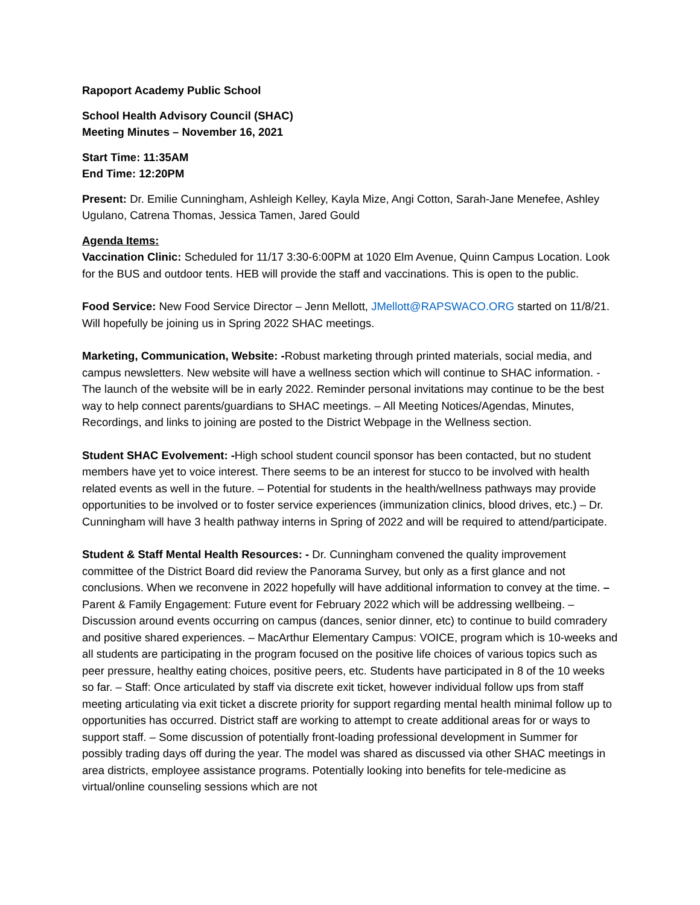Rapoport Academy Public School
School Health Advisory Council (SHAC)
Meeting Minutes – November 16, 2021
Start Time: 11:35AM
End Time: 12:20PM
Present: Dr. Emilie Cunningham, Ashleigh Kelley, Kayla Mize, Angi Cotton, Sarah-Jane Menefee, Ashley Ugulano, Catrena Thomas, Jessica Tamen, Jared Gould
Agenda Items:
Vaccination Clinic: Scheduled for 11/17 3:30-6:00PM at 1020 Elm Avenue, Quinn Campus Location. Look for the BUS and outdoor tents. HEB will provide the staff and vaccinations. This is open to the public.
Food Service: New Food Service Director – Jenn Mellott, JMellott@RAPSWACO.ORG started on 11/8/21. Will hopefully be joining us in Spring 2022 SHAC meetings.
Marketing, Communication, Website: -Robust marketing through printed materials, social media, and campus newsletters. New website will have a wellness section which will continue to SHAC information. -The launch of the website will be in early 2022. Reminder personal invitations may continue to be the best way to help connect parents/guardians to SHAC meetings. – All Meeting Notices/Agendas, Minutes, Recordings, and links to joining are posted to the District Webpage in the Wellness section.
Student SHAC Evolvement: -High school student council sponsor has been contacted, but no student members have yet to voice interest. There seems to be an interest for stucco to be involved with health related events as well in the future. – Potential for students in the health/wellness pathways may provide opportunities to be involved or to foster service experiences (immunization clinics, blood drives, etc.) – Dr. Cunningham will have 3 health pathway interns in Spring of 2022 and will be required to attend/participate.
Student & Staff Mental Health Resources: - Dr. Cunningham convened the quality improvement committee of the District Board did review the Panorama Survey, but only as a first glance and not conclusions. When we reconvene in 2022 hopefully will have additional information to convey at the time. – Parent & Family Engagement: Future event for February 2022 which will be addressing wellbeing. – Discussion around events occurring on campus (dances, senior dinner, etc) to continue to build comradery and positive shared experiences. – MacArthur Elementary Campus: VOICE, program which is 10-weeks and all students are participating in the program focused on the positive life choices of various topics such as peer pressure, healthy eating choices, positive peers, etc. Students have participated in 8 of the 10 weeks so far. – Staff: Once articulated by staff via discrete exit ticket, however individual follow ups from staff meeting articulating via exit ticket a discrete priority for support regarding mental health minimal follow up to opportunities has occurred. District staff are working to attempt to create additional areas for or ways to support staff. – Some discussion of potentially front-loading professional development in Summer for possibly trading days off during the year. The model was shared as discussed via other SHAC meetings in area districts, employee assistance programs. Potentially looking into benefits for tele-medicine as virtual/online counseling sessions which are not